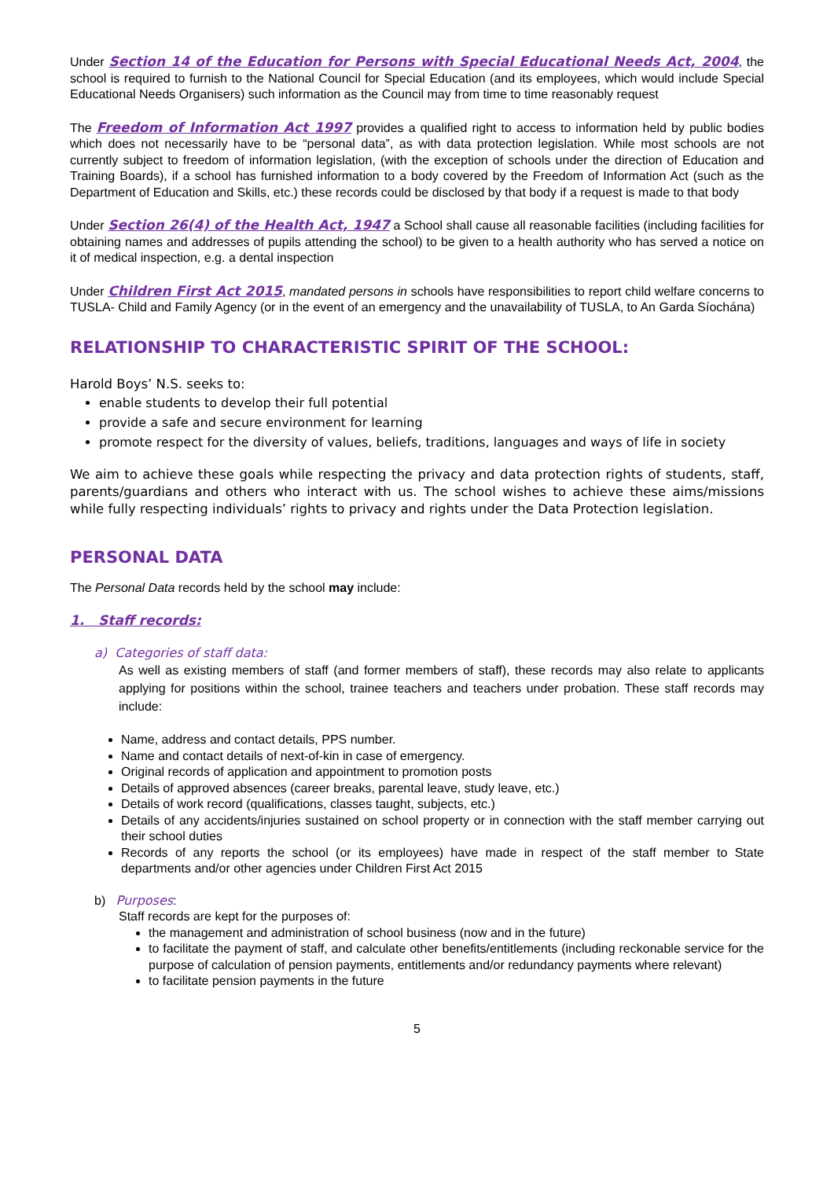Under Section 14 of the Education for Persons with Special Educational Needs Act, 2004, the school is required to furnish to the National Council for Special Education (and its employees, which would include Special Educational Needs Organisers) such information as the Council may from time to time reasonably request
The Freedom of Information Act 1997 provides a qualified right to access to information held by public bodies which does not necessarily have to be “personal data”, as with data protection legislation. While most schools are not currently subject to freedom of information legislation, (with the exception of schools under the direction of Education and Training Boards), if a school has furnished information to a body covered by the Freedom of Information Act (such as the Department of Education and Skills, etc.) these records could be disclosed by that body if a request is made to that body
Under Section 26(4) of the Health Act, 1947 a School shall cause all reasonable facilities (including facilities for obtaining names and addresses of pupils attending the school) to be given to a health authority who has served a notice on it of medical inspection, e.g. a dental inspection
Under Children First Act 2015, mandated persons in schools have responsibilities to report child welfare concerns to TUSLA- Child and Family Agency (or in the event of an emergency and the unavailability of TUSLA, to An Garda Síochána)
RELATIONSHIP TO CHARACTERISTIC SPIRIT OF THE SCHOOL:
Harold Boys’ N.S. seeks to:
enable students to develop their full potential
provide a safe and secure environment for learning
promote respect for the diversity of values, beliefs, traditions, languages and ways of life in society
We aim to achieve these goals while respecting the privacy and data protection rights of students, staff, parents/guardians and others who interact with us. The school wishes to achieve these aims/missions while fully respecting individuals’ rights to privacy and rights under the Data Protection legislation.
PERSONAL DATA
The Personal Data records held by the school may include:
1. Staff records:
a) Categories of staff data:
As well as existing members of staff (and former members of staff), these records may also relate to applicants applying for positions within the school, trainee teachers and teachers under probation. These staff records may include:
Name, address and contact details, PPS number.
Name and contact details of next-of-kin in case of emergency.
Original records of application and appointment to promotion posts
Details of approved absences (career breaks, parental leave, study leave, etc.)
Details of work record (qualifications, classes taught, subjects, etc.)
Details of any accidents/injuries sustained on school property or in connection with the staff member carrying out their school duties
Records of any reports the school (or its employees) have made in respect of the staff member to State departments and/or other agencies under Children First Act 2015
b) Purposes:
Staff records are kept for the purposes of:
the management and administration of school business (now and in the future)
to facilitate the payment of staff, and calculate other benefits/entitlements (including reckonable service for the purpose of calculation of pension payments, entitlements and/or redundancy payments where relevant)
to facilitate pension payments in the future
5